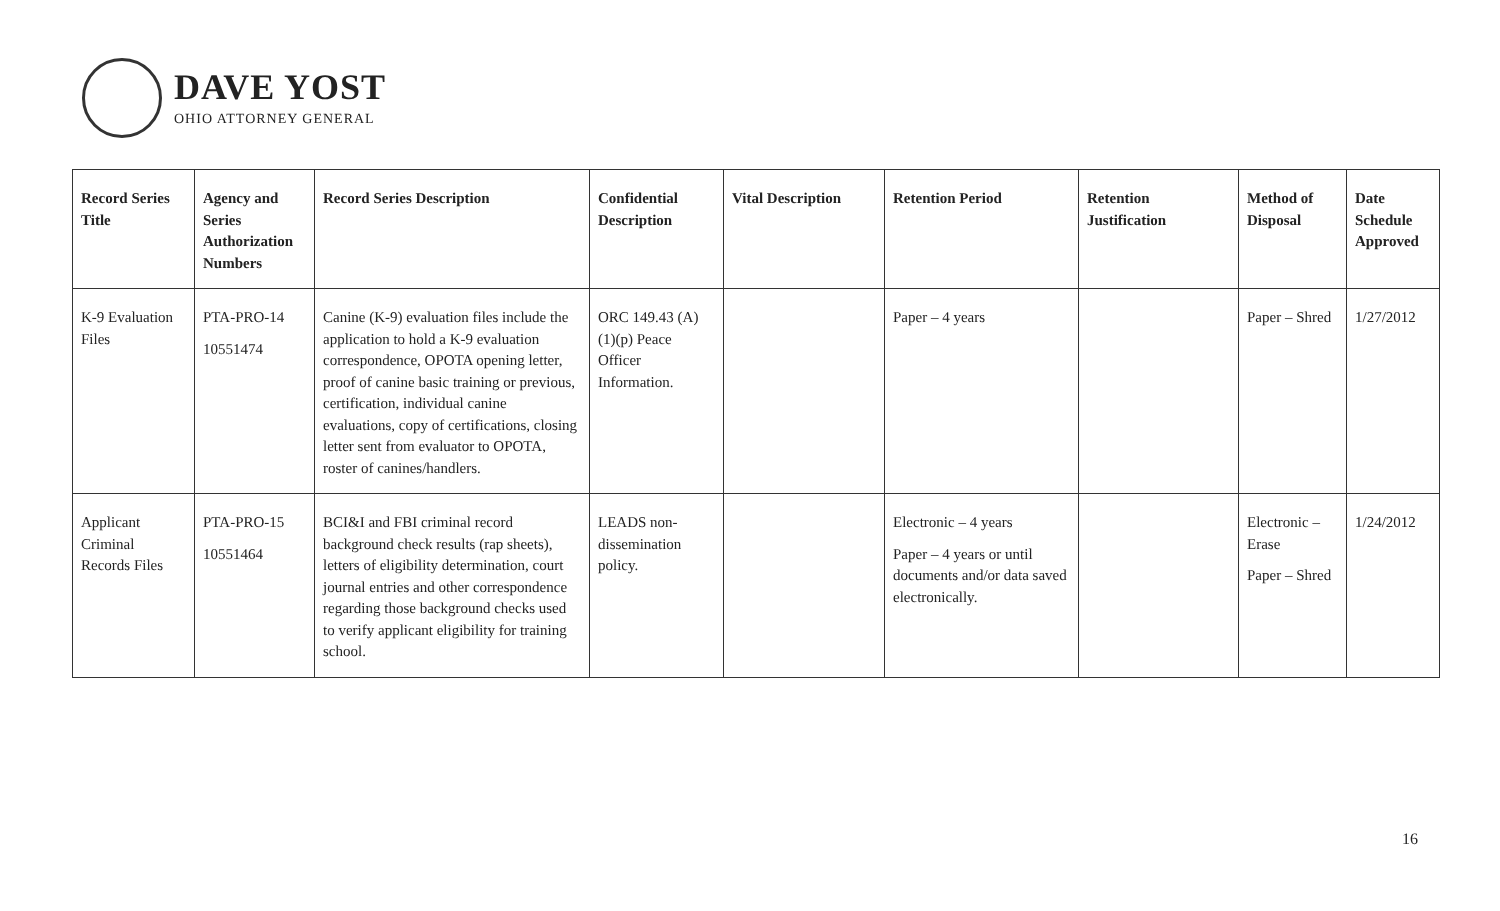DAVE YOST
OHIO ATTORNEY GENERAL
| Record Series Title | Agency and Series Authorization Numbers | Record Series Description | Confidential Description | Vital Description | Retention Period | Retention Justification | Method of Disposal | Date Schedule Approved |
| --- | --- | --- | --- | --- | --- | --- | --- | --- |
| K-9 Evaluation Files | PTA-PRO-14 10551474 | Canine (K-9) evaluation files include the application to hold a K-9 evaluation correspondence, OPOTA opening letter, proof of canine basic training or previous, certification, individual canine evaluations, copy of certifications, closing letter sent from evaluator to OPOTA, roster of canines/handlers. | ORC 149.43 (A)(1)(p) Peace Officer Information. | | Paper – 4 years | | Paper – Shred | 1/27/2012 |
| Applicant Criminal Records Files | PTA-PRO-15 10551464 | BCI&I and FBI criminal record background check results (rap sheets), letters of eligibility determination, court journal entries and other correspondence regarding those background checks used to verify applicant eligibility for training school. | LEADS non-dissemination policy. | | Electronic – 4 years Paper – 4 years or until documents and/or data saved electronically. | | Electronic – Erase Paper – Shred | 1/24/2012 |
16